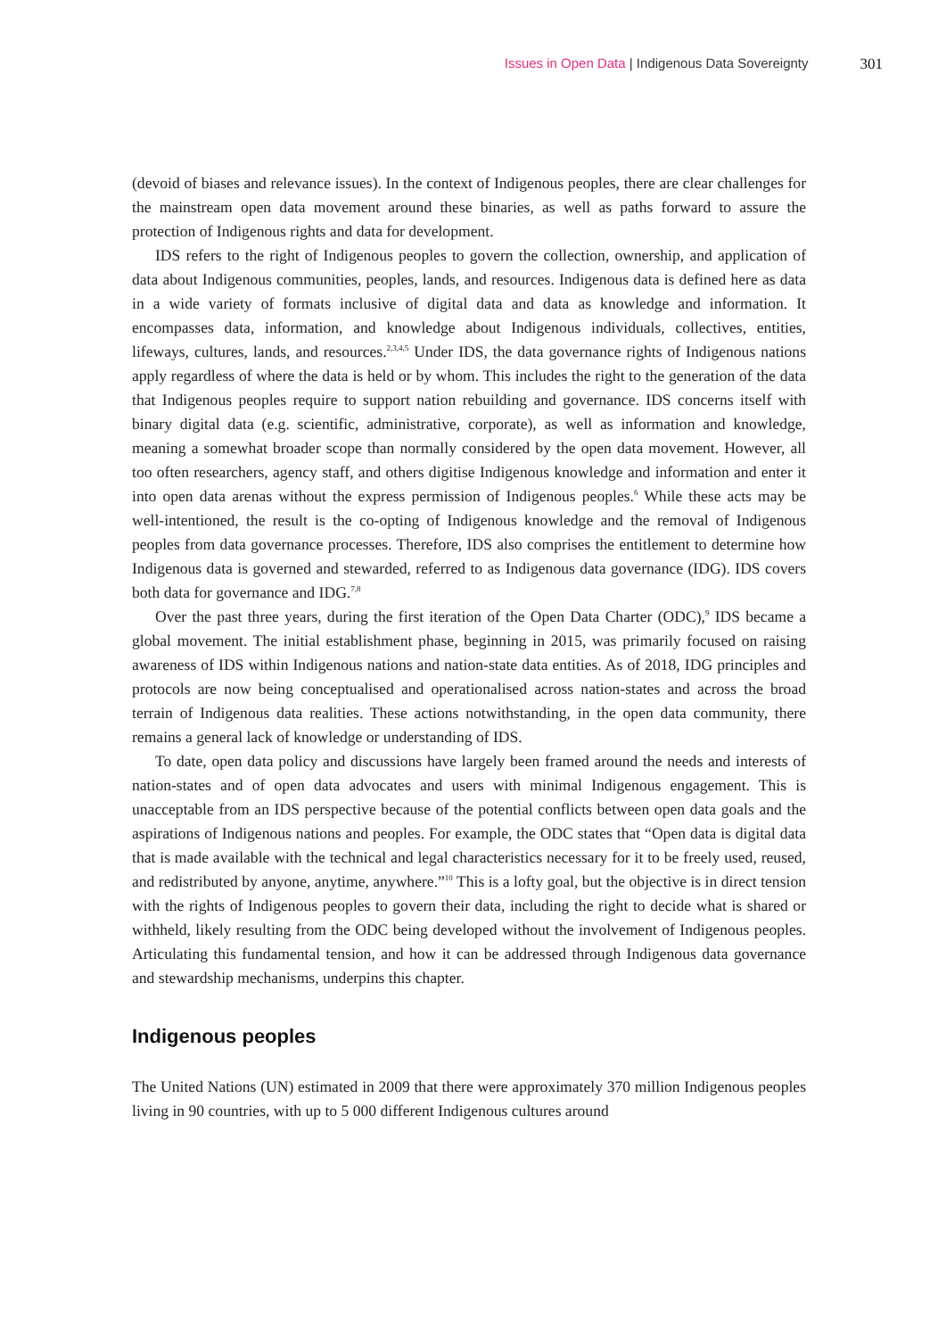Issues in Open Data | Indigenous Data Sovereignty 301
(devoid of biases and relevance issues). In the context of Indigenous peoples, there are clear challenges for the mainstream open data movement around these binaries, as well as paths forward to assure the protection of Indigenous rights and data for development.
IDS refers to the right of Indigenous peoples to govern the collection, ownership, and application of data about Indigenous communities, peoples, lands, and resources. Indigenous data is defined here as data in a wide variety of formats inclusive of digital data and data as knowledge and information. It encompasses data, information, and knowledge about Indigenous individuals, collectives, entities, lifeways, cultures, lands, and resources.<sup>2,3,4,5</sup> Under IDS, the data governance rights of Indigenous nations apply regardless of where the data is held or by whom. This includes the right to the generation of the data that Indigenous peoples require to support nation rebuilding and governance. IDS concerns itself with binary digital data (e.g. scientific, administrative, corporate), as well as information and knowledge, meaning a somewhat broader scope than normally considered by the open data movement. However, all too often researchers, agency staff, and others digitise Indigenous knowledge and information and enter it into open data arenas without the express permission of Indigenous peoples.<sup>6</sup> While these acts may be well-intentioned, the result is the co-opting of Indigenous knowledge and the removal of Indigenous peoples from data governance processes. Therefore, IDS also comprises the entitlement to determine how Indigenous data is governed and stewarded, referred to as Indigenous data governance (IDG). IDS covers both data for governance and IDG.<sup>7,8</sup>
Over the past three years, during the first iteration of the Open Data Charter (ODC),<sup>9</sup> IDS became a global movement. The initial establishment phase, beginning in 2015, was primarily focused on raising awareness of IDS within Indigenous nations and nation-state data entities. As of 2018, IDG principles and protocols are now being conceptualised and operationalised across nation-states and across the broad terrain of Indigenous data realities. These actions notwithstanding, in the open data community, there remains a general lack of knowledge or understanding of IDS.
To date, open data policy and discussions have largely been framed around the needs and interests of nation-states and of open data advocates and users with minimal Indigenous engagement. This is unacceptable from an IDS perspective because of the potential conflicts between open data goals and the aspirations of Indigenous nations and peoples. For example, the ODC states that “Open data is digital data that is made available with the technical and legal characteristics necessary for it to be freely used, reused, and redistributed by anyone, anytime, anywhere.”<sup>10</sup> This is a lofty goal, but the objective is in direct tension with the rights of Indigenous peoples to govern their data, including the right to decide what is shared or withheld, likely resulting from the ODC being developed without the involvement of Indigenous peoples. Articulating this fundamental tension, and how it can be addressed through Indigenous data governance and stewardship mechanisms, underpins this chapter.
Indigenous peoples
The United Nations (UN) estimated in 2009 that there were approximately 370 million Indigenous peoples living in 90 countries, with up to 5 000 different Indigenous cultures around